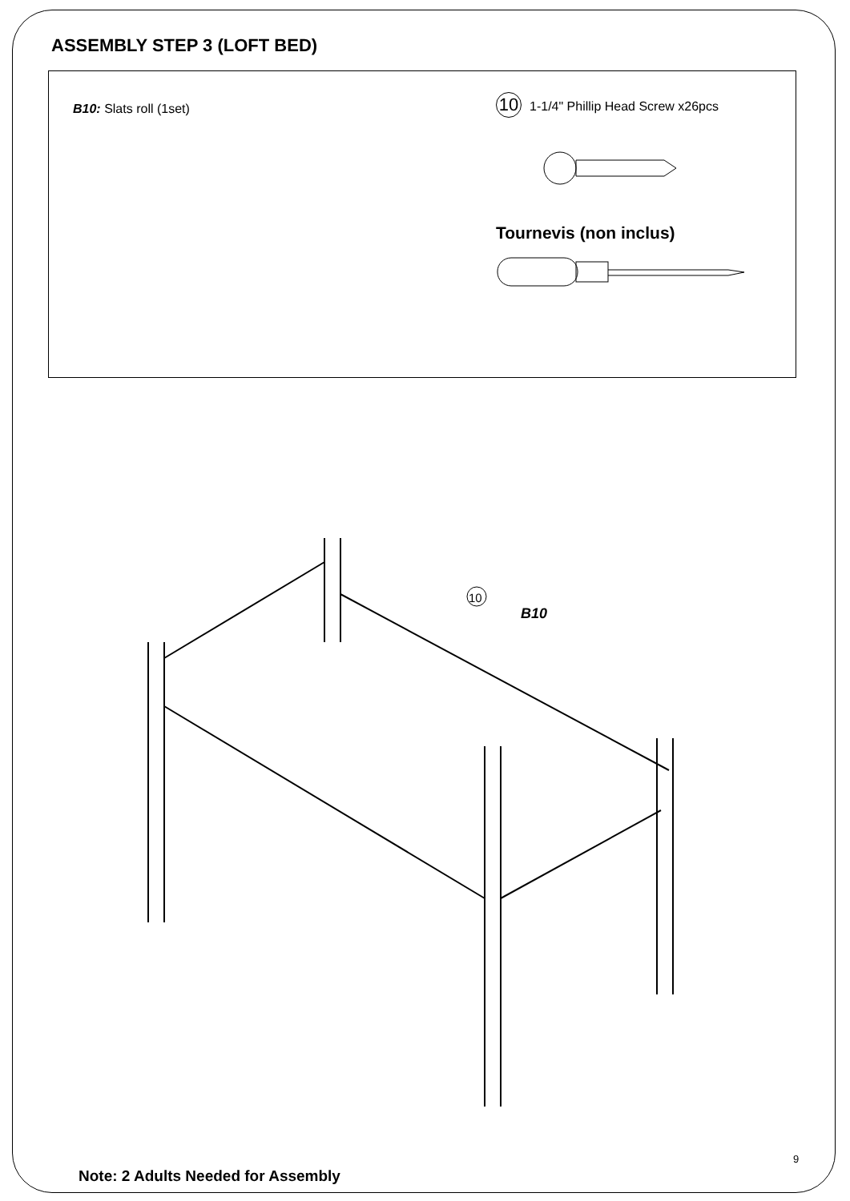ASSEMBLY STEP 3 (LOFT BED)
B10: Slats roll (1set)
10 1-1/4" Phillip Head Screw x26pcs
Tournevis (non inclus)
B10
10
9
Note: 2 Adults Needed for Assembly